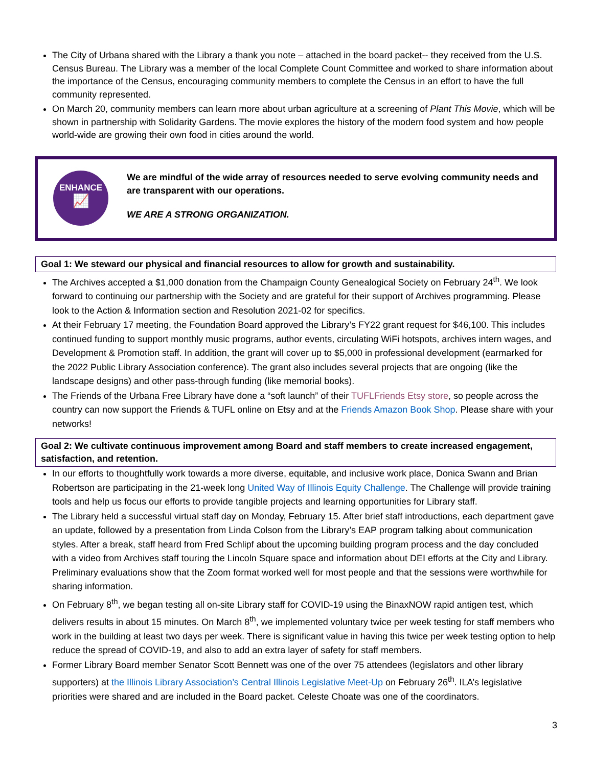The City of Urbana shared with the Library a thank you note – attached in the board packet-- they received from the U.S. Census Bureau. The Library was a member of the local Complete Count Committee and worked to share information about the importance of the Census, encouraging community members to complete the Census in an effort to have the full community represented.
On March 20, community members can learn more about urban agriculture at a screening of Plant This Movie, which will be shown in partnership with Solidarity Gardens. The movie explores the history of the modern food system and how people world-wide are growing their own food in cities around the world.
ENHANCE
📈
We are mindful of the wide array of resources needed to serve evolving community needs and are transparent with our operations.
WE ARE A STRONG ORGANIZATION.
Goal 1: We steward our physical and financial resources to allow for growth and sustainability.
The Archives accepted a $1,000 donation from the Champaign County Genealogical Society on February 24<sup>th</sup>. We look forward to continuing our partnership with the Society and are grateful for their support of Archives programming. Please look to the Action & Information section and Resolution 2021-02 for specifics.
At their February 17 meeting, the Foundation Board approved the Library’s FY22 grant request for $46,100. This includes continued funding to support monthly music programs, author events, circulating WiFi hotspots, archives intern wages, and Development & Promotion staff. In addition, the grant will cover up to $5,000 in professional development (earmarked for the 2022 Public Library Association conference). The grant also includes several projects that are ongoing (like the landscape designs) and other pass-through funding (like memorial books).
The Friends of the Urbana Free Library have done a “soft launch” of their TUFLFriends Etsy store, so people across the country can now support the Friends & TUFL online on Etsy and at the Friends Amazon Book Shop. Please share with your networks!
Goal 2: We cultivate continuous improvement among Board and staff members to create increased engagement, satisfaction, and retention.
In our efforts to thoughtfully work towards a more diverse, equitable, and inclusive work place, Donica Swann and Brian Robertson are participating in the 21-week long United Way of Illinois Equity Challenge. The Challenge will provide training tools and help us focus our efforts to provide tangible projects and learning opportunities for Library staff.
The Library held a successful virtual staff day on Monday, February 15. After brief staff introductions, each department gave an update, followed by a presentation from Linda Colson from the Library’s EAP program talking about communication styles. After a break, staff heard from Fred Schlipf about the upcoming building program process and the day concluded with a video from Archives staff touring the Lincoln Square space and information about DEI efforts at the City and Library. Preliminary evaluations show that the Zoom format worked well for most people and that the sessions were worthwhile for sharing information.
On February 8<sup>th</sup>, we began testing all on-site Library staff for COVID-19 using the BinaxNOW rapid antigen test, which delivers results in about 15 minutes. On March 8<sup>th</sup>, we implemented voluntary twice per week testing for staff members who work in the building at least two days per week. There is significant value in having this twice per week testing option to help reduce the spread of COVID-19, and also to add an extra layer of safety for staff members.
Former Library Board member Senator Scott Bennett was one of the over 75 attendees (legislators and other library supporters) at the Illinois Library Association’s Central Illinois Legislative Meet-Up on February 26<sup>th</sup>. ILA’s legislative priorities were shared and are included in the Board packet. Celeste Choate was one of the coordinators.
3